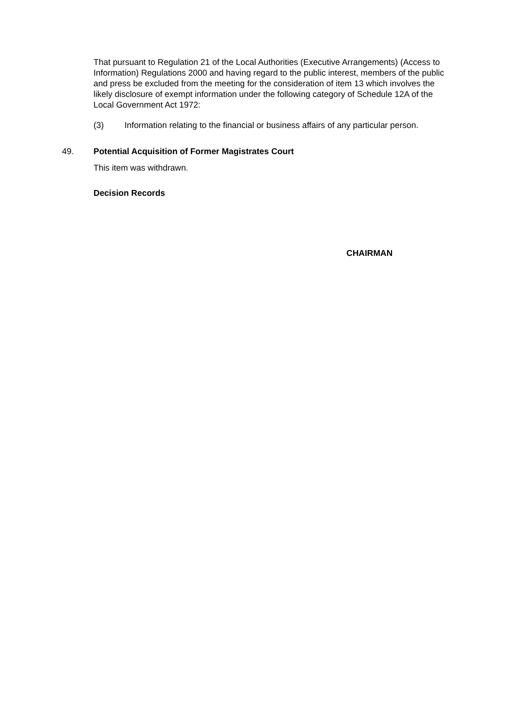That pursuant to Regulation 21 of the Local Authorities (Executive Arrangements) (Access to Information) Regulations 2000 and having regard to the public interest, members of the public and press be excluded from the meeting for the consideration of item 13 which involves the likely disclosure of exempt information under the following category of Schedule 12A of the Local Government Act 1972:
(3) Information relating to the financial or business affairs of any particular person.
49. Potential Acquisition of Former Magistrates Court
This item was withdrawn.
Decision Records
CHAIRMAN